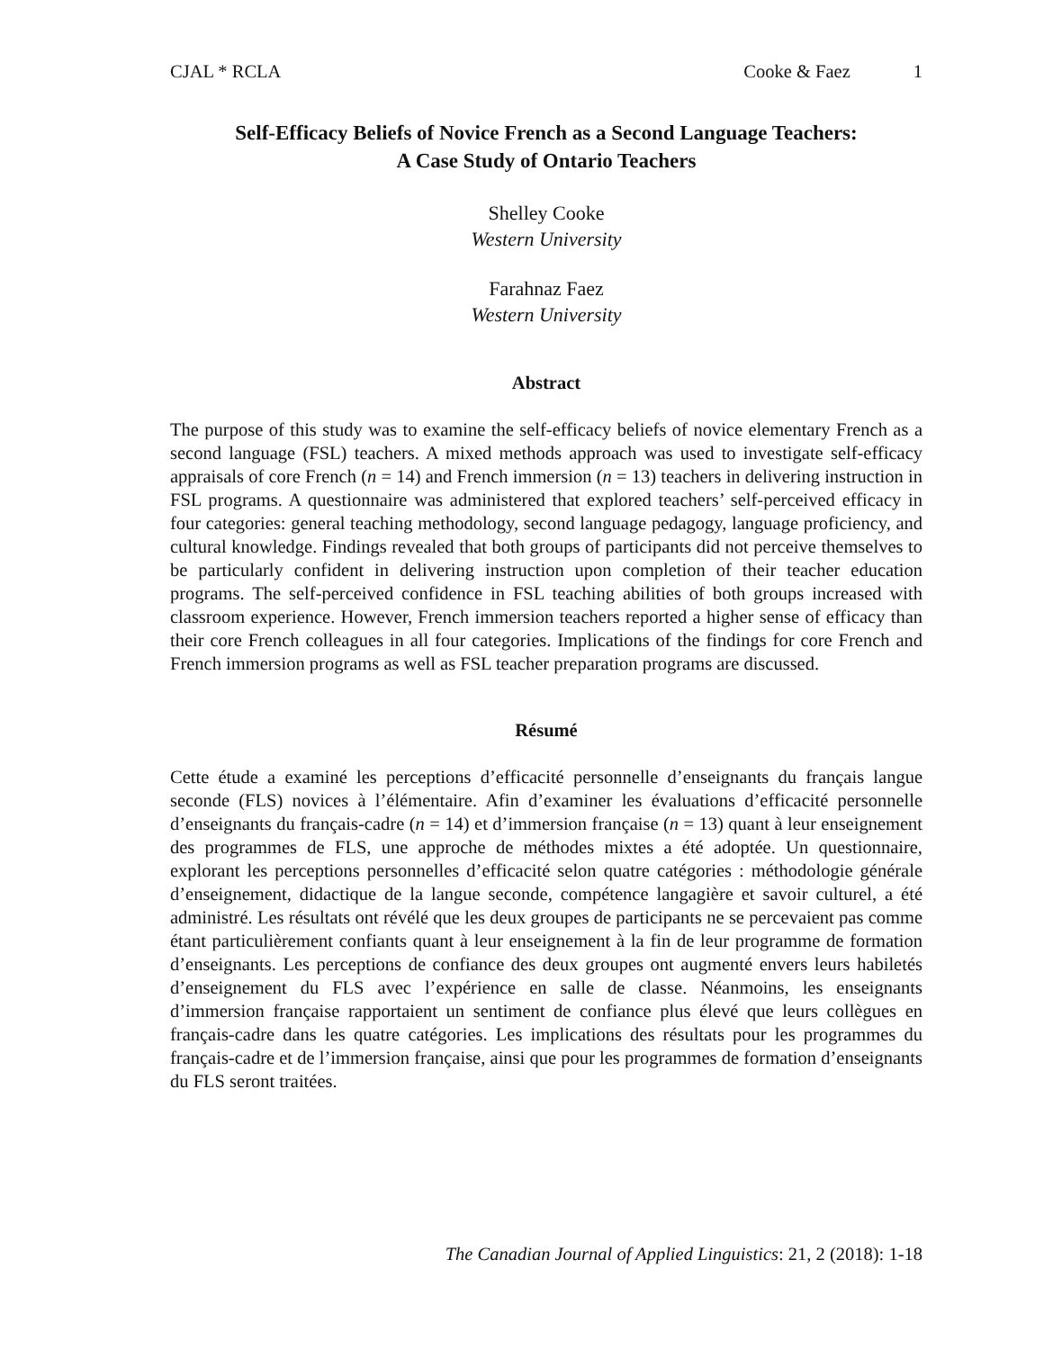CJAL * RCLA Cooke & Faez 1
Self-Efficacy Beliefs of Novice French as a Second Language Teachers:
A Case Study of Ontario Teachers
Shelley Cooke
Western University
Farahnaz Faez
Western University
Abstract
The purpose of this study was to examine the self-efficacy beliefs of novice elementary French as a second language (FSL) teachers. A mixed methods approach was used to investigate self-efficacy appraisals of core French (n = 14) and French immersion (n = 13) teachers in delivering instruction in FSL programs. A questionnaire was administered that explored teachers’ self-perceived efficacy in four categories: general teaching methodology, second language pedagogy, language proficiency, and cultural knowledge. Findings revealed that both groups of participants did not perceive themselves to be particularly confident in delivering instruction upon completion of their teacher education programs. The self-perceived confidence in FSL teaching abilities of both groups increased with classroom experience. However, French immersion teachers reported a higher sense of efficacy than their core French colleagues in all four categories. Implications of the findings for core French and French immersion programs as well as FSL teacher preparation programs are discussed.
Résumé
Cette étude a examiné les perceptions d’efficacité personnelle d’enseignants du français langue seconde (FLS) novices à l’élémentaire. Afin d’examiner les évaluations d’efficacité personnelle d’enseignants du français-cadre (n = 14) et d’immersion française (n = 13) quant à leur enseignement des programmes de FLS, une approche de méthodes mixtes a été adoptée. Un questionnaire, explorant les perceptions personnelles d’efficacité selon quatre catégories : méthodologie générale d’enseignement, didactique de la langue seconde, compétence langagière et savoir culturel, a été administré. Les résultats ont révélé que les deux groupes de participants ne se percevaient pas comme étant particulièrement confiants quant à leur enseignement à la fin de leur programme de formation d’enseignants. Les perceptions de confiance des deux groupes ont augmenté envers leurs habiletés d’enseignement du FLS avec l’expérience en salle de classe. Néanmoins, les enseignants d’immersion française rapportaient un sentiment de confiance plus élevé que leurs collègues en français-cadre dans les quatre catégories. Les implications des résultats pour les programmes du français-cadre et de l’immersion française, ainsi que pour les programmes de formation d’enseignants du FLS seront traitées.
The Canadian Journal of Applied Linguistics: 21, 2 (2018): 1-18